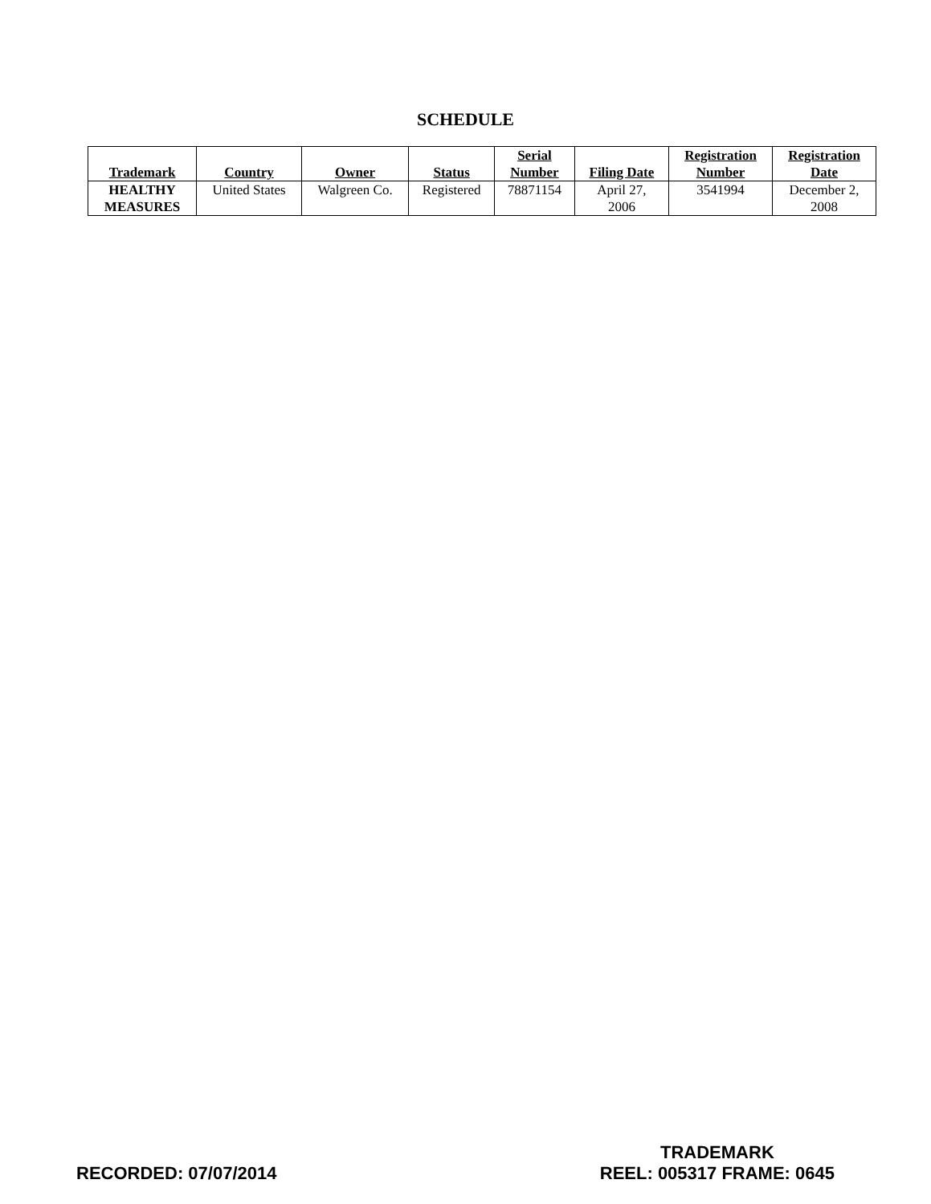SCHEDULE
| Trademark | Country | Owner | Status | Serial Number | Filing Date | Registration Number | Registration Date |
| --- | --- | --- | --- | --- | --- | --- | --- |
| HEALTHY MEASURES | United States | Walgreen Co. | Registered | 78871154 | April 27, 2006 | 3541994 | December 2, 2008 |
RECORDED: 07/07/2014
TRADEMARK
REEL: 005317 FRAME: 0645